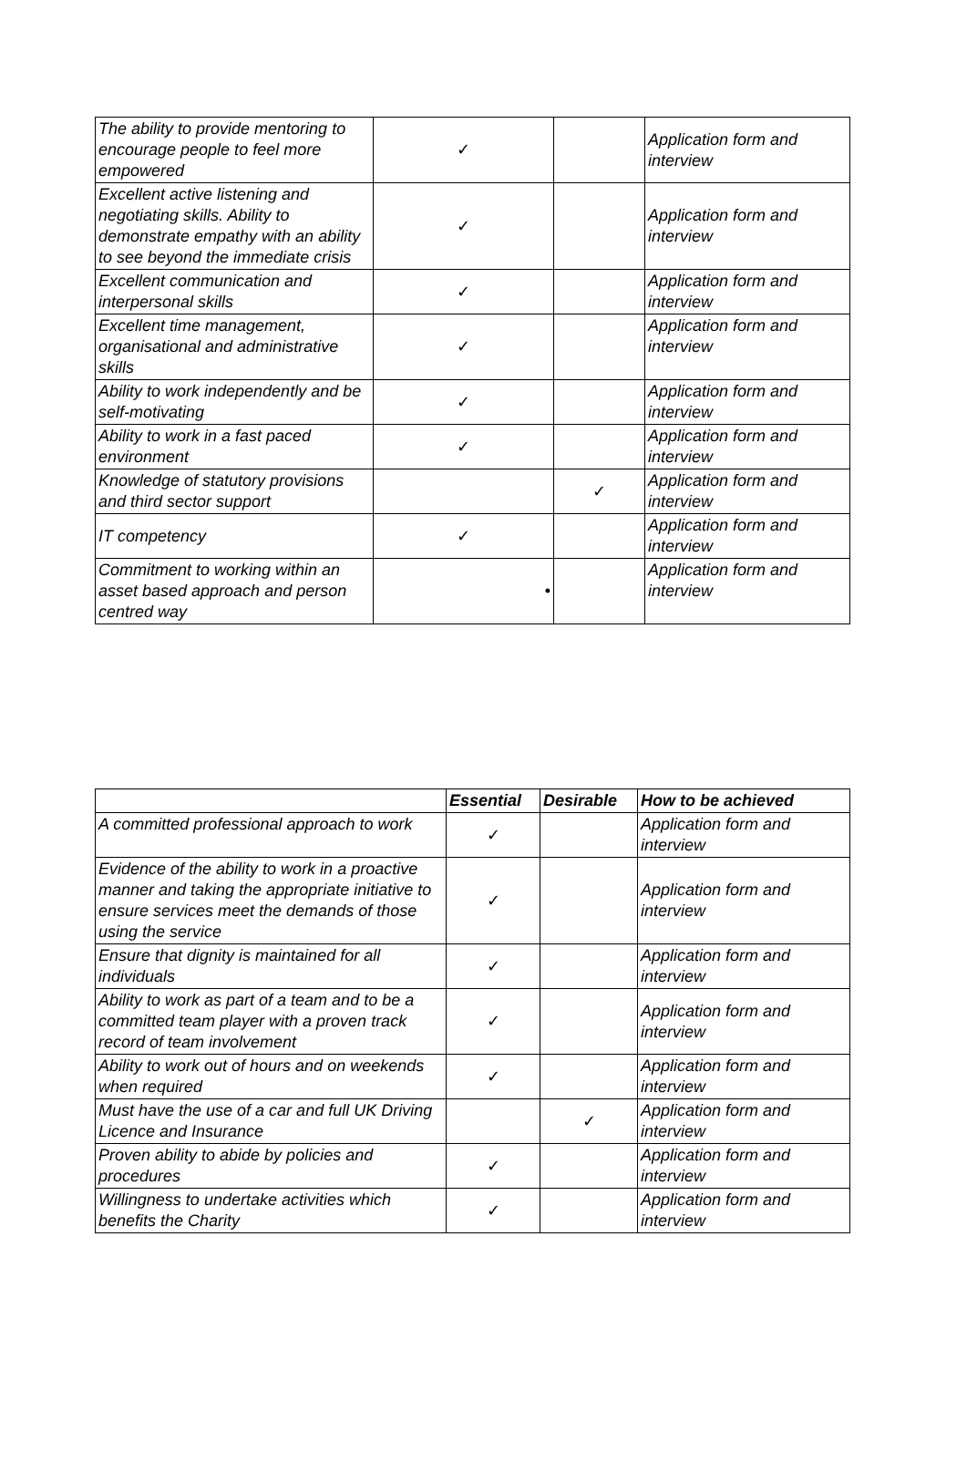| The ability to provide mentoring to encourage people to feel more empowered | ✓ | | Application form and interview |
| Excellent active listening and negotiating skills. Ability to demonstrate empathy with an ability to see beyond the immediate crisis | ✓ | | Application form and interview |
| Excellent communication and interpersonal skills | ✓ | | Application form and interview |
| Excellent time management, organisational and administrative skills | ✓ | | Application form and interview |
| Ability to work independently and be self-motivating | ✓ | | Application form and interview |
| Ability to work in a fast paced environment | ✓ | | Application form and interview |
| Knowledge of statutory provisions and third sector support | | ✓ | Application form and interview |
| IT competency | ✓ | | Application form and interview |
| Commitment to working within an asset based approach and person centred way | • | | Application form and interview |
| | Essential | Desirable | How to be achieved |
| --- | --- | --- | --- |
| A committed professional approach to work | ✓ | | Application form and interview |
| Evidence of the ability to work in a proactive manner and taking the appropriate initiative to ensure services meet the demands of those using the service | ✓ | | Application form and interview |
| Ensure that dignity is maintained for all individuals | ✓ | | Application form and interview |
| Ability to work as part of a team and to be a committed team player with a proven track record of team involvement | ✓ | | Application form and interview |
| Ability to work out of hours and on weekends when required | ✓ | | Application form and interview |
| Must have the use of a car and full UK Driving Licence and Insurance | | ✓ | Application form and interview |
| Proven ability to abide by policies and procedures | ✓ | | Application form and interview |
| Willingness to undertake activities which benefits the Charity | ✓ | | Application form and interview |